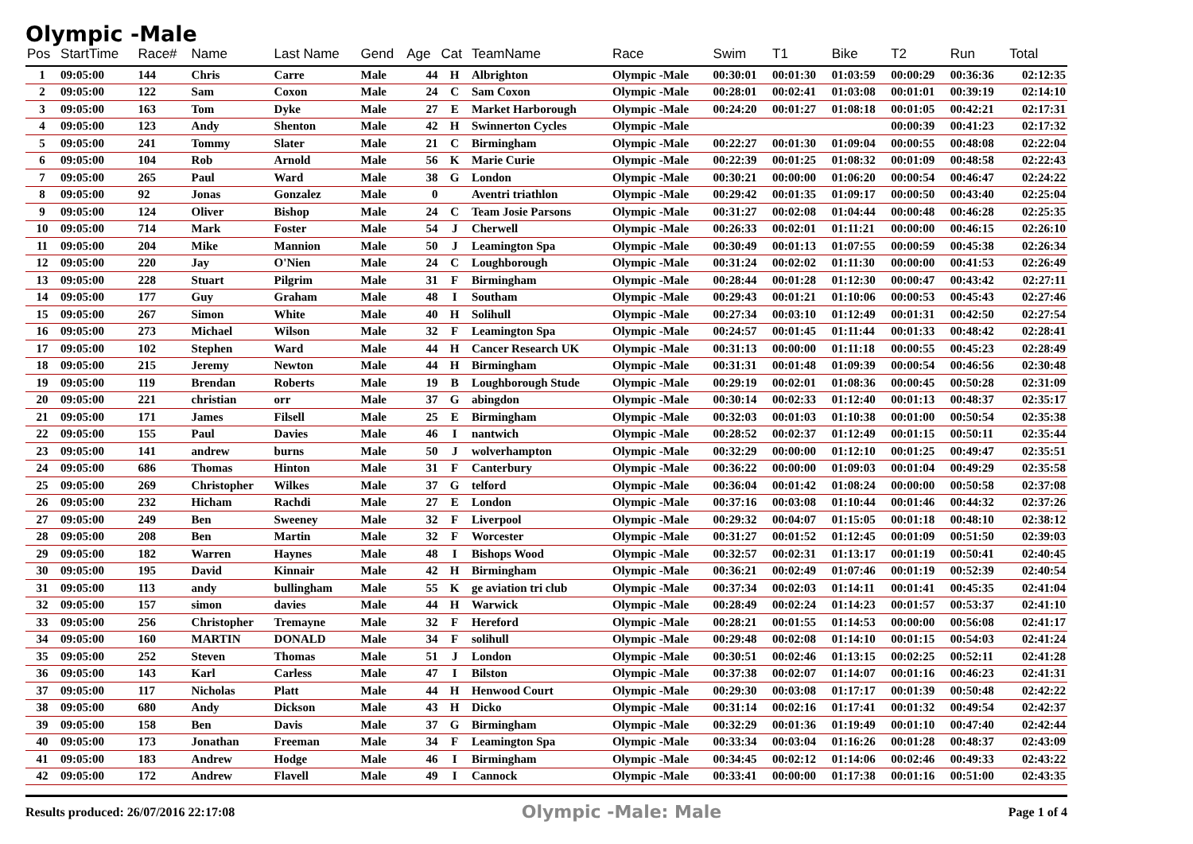Olympic -Male
| Pos | StartTime | Race# | Name | Last Name | Gend | Age | Cat | TeamName | Race | Swim | T1 | Bike | T2 | Run | Total |
| --- | --- | --- | --- | --- | --- | --- | --- | --- | --- | --- | --- | --- | --- | --- | --- |
| 1 | 09:05:00 | 144 | Chris | Carre | Male | 44 | H | Albrighton | Olympic -Male | 00:30:01 | 00:01:30 | 01:03:59 | 00:00:29 | 00:36:36 | 02:12:35 |
| 2 | 09:05:00 | 122 | Sam | Coxon | Male | 24 | C | Sam Coxon | Olympic -Male | 00:28:01 | 00:02:41 | 01:03:08 | 00:01:01 | 00:39:19 | 02:14:10 |
| 3 | 09:05:00 | 163 | Tom | Dyke | Male | 27 | E | Market Harborough | Olympic -Male | 00:24:20 | 00:01:27 | 01:08:18 | 00:01:05 | 00:42:21 | 02:17:31 |
| 4 | 09:05:00 | 123 | Andy | Shenton | Male | 42 | H | Swinnerton Cycles | Olympic -Male | | | | 00:00:39 | 00:41:23 | 02:17:32 |
| 5 | 09:05:00 | 241 | Tommy | Slater | Male | 21 | C | Birmingham | Olympic -Male | 00:22:27 | 00:01:30 | 01:09:04 | 00:00:55 | 00:48:08 | 02:22:04 |
| 6 | 09:05:00 | 104 | Rob | Arnold | Male | 56 | K | Marie Curie | Olympic -Male | 00:22:39 | 00:01:25 | 01:08:32 | 00:01:09 | 00:48:58 | 02:22:43 |
| 7 | 09:05:00 | 265 | Paul | Ward | Male | 38 | G | London | Olympic -Male | 00:30:21 | 00:00:00 | 01:06:20 | 00:00:54 | 00:46:47 | 02:24:22 |
| 8 | 09:05:00 | 92 | Jonas | Gonzalez | Male | 0 | | Aventri triathlon | Olympic -Male | 00:29:42 | 00:01:35 | 01:09:17 | 00:00:50 | 00:43:40 | 02:25:04 |
| 9 | 09:05:00 | 124 | Oliver | Bishop | Male | 24 | C | Team Josie Parsons | Olympic -Male | 00:31:27 | 00:02:08 | 01:04:44 | 00:00:48 | 00:46:28 | 02:25:35 |
| 10 | 09:05:00 | 714 | Mark | Foster | Male | 54 | J | Cherwell | Olympic -Male | 00:26:33 | 00:02:01 | 01:11:21 | 00:00:00 | 00:46:15 | 02:26:10 |
| 11 | 09:05:00 | 204 | Mike | Mannion | Male | 50 | J | Leamington Spa | Olympic -Male | 00:30:49 | 00:01:13 | 01:07:55 | 00:00:59 | 00:45:38 | 02:26:34 |
| 12 | 09:05:00 | 220 | Jay | O'Nien | Male | 24 | C | Loughborough | Olympic -Male | 00:31:24 | 00:02:02 | 01:11:30 | 00:00:00 | 00:41:53 | 02:26:49 |
| 13 | 09:05:00 | 228 | Stuart | Pilgrim | Male | 31 | F | Birmingham | Olympic -Male | 00:28:44 | 00:01:28 | 01:12:30 | 00:00:47 | 00:43:42 | 02:27:11 |
| 14 | 09:05:00 | 177 | Guy | Graham | Male | 48 | I | Southam | Olympic -Male | 00:29:43 | 00:01:21 | 01:10:06 | 00:00:53 | 00:45:43 | 02:27:46 |
| 15 | 09:05:00 | 267 | Simon | White | Male | 40 | H | Solihull | Olympic -Male | 00:27:34 | 00:03:10 | 01:12:49 | 00:01:31 | 00:42:50 | 02:27:54 |
| 16 | 09:05:00 | 273 | Michael | Wilson | Male | 32 | F | Leamington Spa | Olympic -Male | 00:24:57 | 00:01:45 | 01:11:44 | 00:01:33 | 00:48:42 | 02:28:41 |
| 17 | 09:05:00 | 102 | Stephen | Ward | Male | 44 | H | Cancer Research UK | Olympic -Male | 00:31:13 | 00:00:00 | 01:11:18 | 00:00:55 | 00:45:23 | 02:28:49 |
| 18 | 09:05:00 | 215 | Jeremy | Newton | Male | 44 | H | Birmingham | Olympic -Male | 00:31:31 | 00:01:48 | 01:09:39 | 00:00:54 | 00:46:56 | 02:30:48 |
| 19 | 09:05:00 | 119 | Brendan | Roberts | Male | 19 | B | Loughborough Stude | Olympic -Male | 00:29:19 | 00:02:01 | 01:08:36 | 00:00:45 | 00:50:28 | 02:31:09 |
| 20 | 09:05:00 | 221 | christian | orr | Male | 37 | G | abingdon | Olympic -Male | 00:30:14 | 00:02:33 | 01:12:40 | 00:01:13 | 00:48:37 | 02:35:17 |
| 21 | 09:05:00 | 171 | James | Filsell | Male | 25 | E | Birmingham | Olympic -Male | 00:32:03 | 00:01:03 | 01:10:38 | 00:01:00 | 00:50:54 | 02:35:38 |
| 22 | 09:05:00 | 155 | Paul | Davies | Male | 46 | I | nantwich | Olympic -Male | 00:28:52 | 00:02:37 | 01:12:49 | 00:01:15 | 00:50:11 | 02:35:44 |
| 23 | 09:05:00 | 141 | andrew | burns | Male | 50 | J | wolverhampton | Olympic -Male | 00:32:29 | 00:00:00 | 01:12:10 | 00:01:25 | 00:49:47 | 02:35:51 |
| 24 | 09:05:00 | 686 | Thomas | Hinton | Male | 31 | F | Canterbury | Olympic -Male | 00:36:22 | 00:00:00 | 01:09:03 | 00:01:04 | 00:49:29 | 02:35:58 |
| 25 | 09:05:00 | 269 | Christopher | Wilkes | Male | 37 | G | telford | Olympic -Male | 00:36:04 | 00:01:42 | 01:08:24 | 00:00:00 | 00:50:58 | 02:37:08 |
| 26 | 09:05:00 | 232 | Hicham | Rachdi | Male | 27 | E | London | Olympic -Male | 00:37:16 | 00:03:08 | 01:10:44 | 00:01:46 | 00:44:32 | 02:37:26 |
| 27 | 09:05:00 | 249 | Ben | Sweeney | Male | 32 | F | Liverpool | Olympic -Male | 00:29:32 | 00:04:07 | 01:15:05 | 00:01:18 | 00:48:10 | 02:38:12 |
| 28 | 09:05:00 | 208 | Ben | Martin | Male | 32 | F | Worcester | Olympic -Male | 00:31:27 | 00:01:52 | 01:12:45 | 00:01:09 | 00:51:50 | 02:39:03 |
| 29 | 09:05:00 | 182 | Warren | Haynes | Male | 48 | I | Bishops Wood | Olympic -Male | 00:32:57 | 00:02:31 | 01:13:17 | 00:01:19 | 00:50:41 | 02:40:45 |
| 30 | 09:05:00 | 195 | David | Kinnair | Male | 42 | H | Birmingham | Olympic -Male | 00:36:21 | 00:02:49 | 01:07:46 | 00:01:19 | 00:52:39 | 02:40:54 |
| 31 | 09:05:00 | 113 | andy | bullingham | Male | 55 | K | ge aviation tri club | Olympic -Male | 00:37:34 | 00:02:03 | 01:14:11 | 00:01:41 | 00:45:35 | 02:41:04 |
| 32 | 09:05:00 | 157 | simon | davies | Male | 44 | H | Warwick | Olympic -Male | 00:28:49 | 00:02:24 | 01:14:23 | 00:01:57 | 00:53:37 | 02:41:10 |
| 33 | 09:05:00 | 256 | Christopher | Tremayne | Male | 32 | F | Hereford | Olympic -Male | 00:28:21 | 00:01:55 | 01:14:53 | 00:00:00 | 00:56:08 | 02:41:17 |
| 34 | 09:05:00 | 160 | MARTIN | DONALD | Male | 34 | F | solihull | Olympic -Male | 00:29:48 | 00:02:08 | 01:14:10 | 00:01:15 | 00:54:03 | 02:41:24 |
| 35 | 09:05:00 | 252 | Steven | Thomas | Male | 51 | J | London | Olympic -Male | 00:30:51 | 00:02:46 | 01:13:15 | 00:02:25 | 00:52:11 | 02:41:28 |
| 36 | 09:05:00 | 143 | Karl | Carless | Male | 47 | I | Bilston | Olympic -Male | 00:37:38 | 00:02:07 | 01:14:07 | 00:01:16 | 00:46:23 | 02:41:31 |
| 37 | 09:05:00 | 117 | Nicholas | Platt | Male | 44 | H | Henwood Court | Olympic -Male | 00:29:30 | 00:03:08 | 01:17:17 | 00:01:39 | 00:50:48 | 02:42:22 |
| 38 | 09:05:00 | 680 | Andy | Dickson | Male | 43 | H | Dicko | Olympic -Male | 00:31:14 | 00:02:16 | 01:17:41 | 00:01:32 | 00:49:54 | 02:42:37 |
| 39 | 09:05:00 | 158 | Ben | Davis | Male | 37 | G | Birmingham | Olympic -Male | 00:32:29 | 00:01:36 | 01:19:49 | 00:01:10 | 00:47:40 | 02:42:44 |
| 40 | 09:05:00 | 173 | Jonathan | Freeman | Male | 34 | F | Leamington Spa | Olympic -Male | 00:33:34 | 00:03:04 | 01:16:26 | 00:01:28 | 00:48:37 | 02:43:09 |
| 41 | 09:05:00 | 183 | Andrew | Hodge | Male | 46 | I | Birmingham | Olympic -Male | 00:34:45 | 00:02:12 | 01:14:06 | 00:02:46 | 00:49:33 | 02:43:22 |
| 42 | 09:05:00 | 172 | Andrew | Flavell | Male | 49 | I | Cannock | Olympic -Male | 00:33:41 | 00:00:00 | 01:17:38 | 00:01:16 | 00:51:00 | 02:43:35 |
Results produced: 26/07/2016 22:17:08 Olympic -Male: Male Page 1 of 4